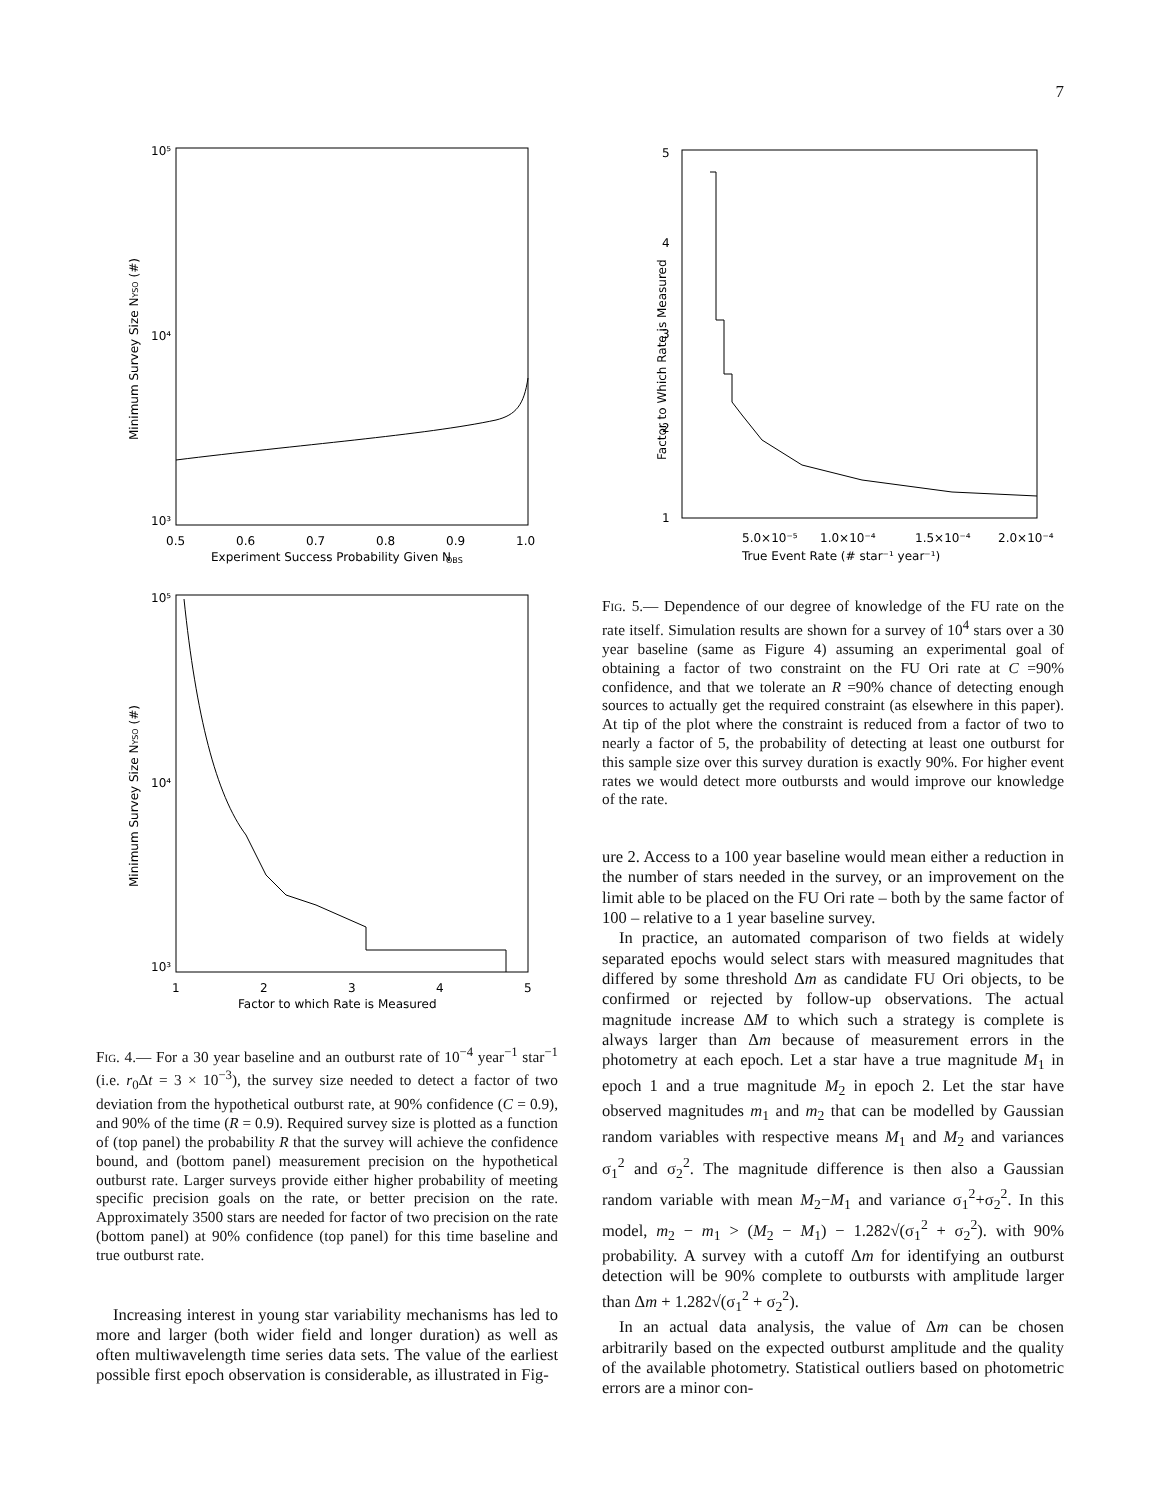7
10⁵
10⁴
10³
0.5
0.6
0.7
0.8
0.9
1.0
Experiment Success Probability Given N
OBS
Minimum Survey Size NYSO (#)
10⁵
10⁴
10³
1
2
3
4
5
Factor to which Rate is Measured
Minimum Survey Size NYSO (#)
Fig. 4.— For a 30 year baseline and an outburst rate of 10<sup>−4</sup> year<sup>−1</sup> star<sup>−1</sup> (i.e. r<sub>0</sub>Δt = 3 × 10<sup>−3</sup>), the survey size needed to detect a factor of two deviation from the hypothetical outburst rate, at 90% confidence (C = 0.9), and 90% of the time (R = 0.9). Required survey size is plotted as a function of (top panel) the probability R that the survey will achieve the confidence bound, and (bottom panel) measurement precision on the hypothetical outburst rate. Larger surveys provide either higher probability of meeting specific precision goals on the rate, or better precision on the rate. Approximately 3500 stars are needed for factor of two precision on the rate (bottom panel) at 90% confidence (top panel) for this time baseline and true outburst rate.
Increasing interest in young star variability mechanisms has led to more and larger (both wider field and longer duration) as well as often multiwavelength time series data sets. The value of the earliest possible first epoch observation is considerable, as illustrated in Fig-
5
4
3
2
1
5.0×10⁻⁵
1.0×10⁻⁴
1.5×10⁻⁴
2.0×10⁻⁴
True Event Rate (# star⁻¹ year⁻¹)
Factor to Which Rate is Measured
Fig. 5.— Dependence of our degree of knowledge of the FU rate on the rate itself. Simulation results are shown for a survey of 10<sup>4</sup> stars over a 30 year baseline (same as Figure 4) assuming an experimental goal of obtaining a factor of two constraint on the FU Ori rate at C =90% confidence, and that we tolerate an R =90% chance of detecting enough sources to actually get the required constraint (as elsewhere in this paper). At tip of the plot where the constraint is reduced from a factor of two to nearly a factor of 5, the probability of detecting at least one outburst for this sample size over this survey duration is exactly 90%. For higher event rates we would detect more outbursts and would improve our knowledge of the rate.
ure 2. Access to a 100 year baseline would mean either a reduction in the number of stars needed in the survey, or an improvement on the limit able to be placed on the FU Ori rate – both by the same factor of 100 – relative to a 1 year baseline survey.
In practice, an automated comparison of two fields at widely separated epochs would select stars with measured magnitudes that differed by some threshold Δm as candidate FU Ori objects, to be confirmed or rejected by follow-up observations. The actual magnitude increase ΔM to which such a strategy is complete is always larger than Δm because of measurement errors in the photometry at each epoch. Let a star have a true magnitude M<sub>1</sub> in epoch 1 and a true magnitude M<sub>2</sub> in epoch 2. Let the star have observed magnitudes m<sub>1</sub> and m<sub>2</sub> that can be modelled by Gaussian random variables with respective means M<sub>1</sub> and M<sub>2</sub> and variances σ<sub>1</sub><sup>2</sup> and σ<sub>2</sub><sup>2</sup>. The magnitude difference is then also a Gaussian random variable with mean M<sub>2</sub>−M<sub>1</sub> and variance σ<sub>1</sub><sup>2</sup>+σ<sub>2</sub><sup>2</sup>. In this model, m<sub>2</sub> − m<sub>1</sub> > (M<sub>2</sub> − M<sub>1</sub>) − 1.282√(σ<sub>1</sub><sup>2</sup> + σ<sub>2</sub><sup>2</sup>). with 90% probability. A survey with a cutoff Δm for identifying an outburst detection will be 90% complete to outbursts with amplitude larger than Δm + 1.282√(σ<sub>1</sub><sup>2</sup> + σ<sub>2</sub><sup>2</sup>).
In an actual data analysis, the value of Δm can be chosen arbitrarily based on the expected outburst amplitude and the quality of the available photometry. Statistical outliers based on photometric errors are a minor con-